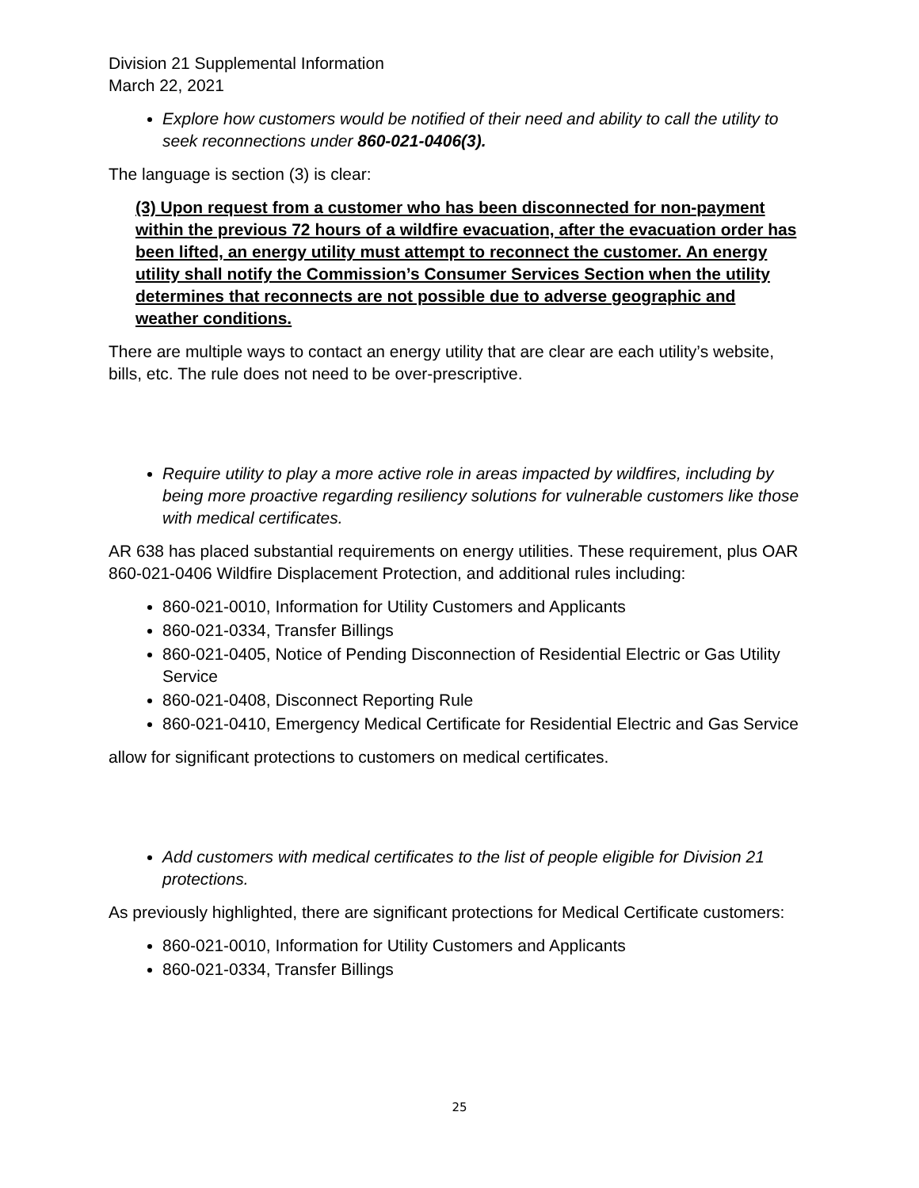Division 21 Supplemental Information
March 22, 2021
Explore how customers would be notified of their need and ability to call the utility to seek reconnections under 860-021-0406(3).
The language is section (3) is clear:
(3) Upon request from a customer who has been disconnected for non-payment within the previous 72 hours of a wildfire evacuation, after the evacuation order has been lifted, an energy utility must attempt to reconnect the customer. An energy utility shall notify the Commission’s Consumer Services Section when the utility determines that reconnects are not possible due to adverse geographic and weather conditions.
There are multiple ways to contact an energy utility that are clear are each utility’s website, bills, etc. The rule does not need to be over-prescriptive.
Require utility to play a more active role in areas impacted by wildfires, including by being more proactive regarding resiliency solutions for vulnerable customers like those with medical certificates.
AR 638 has placed substantial requirements on energy utilities. These requirement, plus OAR 860-021-0406 Wildfire Displacement Protection, and additional rules including:
860-021-0010, Information for Utility Customers and Applicants
860-021-0334, Transfer Billings
860-021-0405, Notice of Pending Disconnection of Residential Electric or Gas Utility Service
860-021-0408, Disconnect Reporting Rule
860-021-0410, Emergency Medical Certificate for Residential Electric and Gas Service
allow for significant protections to customers on medical certificates.
Add customers with medical certificates to the list of people eligible for Division 21 protections.
As previously highlighted, there are significant protections for Medical Certificate customers:
860-021-0010, Information for Utility Customers and Applicants
860-021-0334, Transfer Billings
25